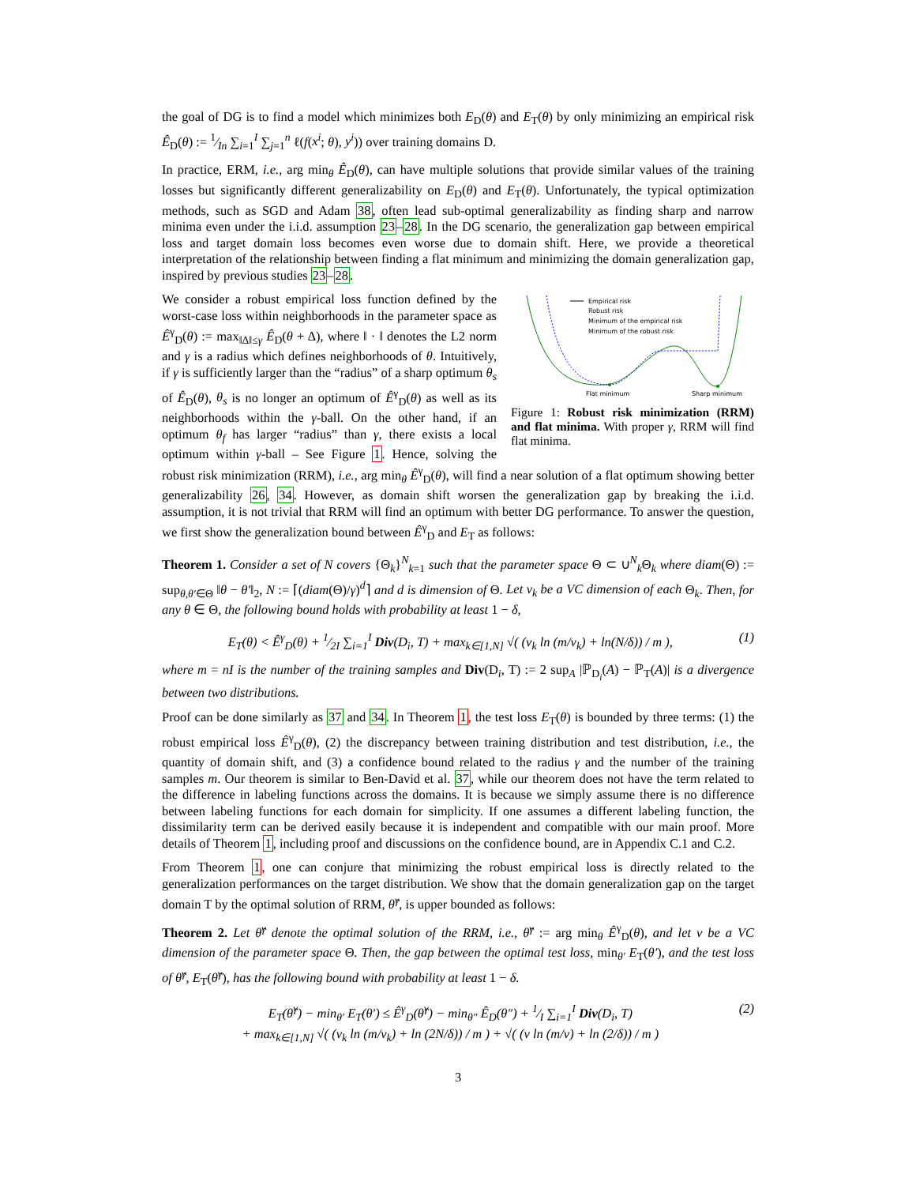the goal of DG is to find a model which minimizes both E<sub>D</sub>(θ) and E<sub>T</sub>(θ) by only minimizing an empirical risk Ê<sub>D</sub>(θ) := 1⁄In ∑<sub>i=1</sub><sup>I</sup> ∑<sub>j=1</sub><sup>n</sup> ℓ(f(x<sup>i</sup>; θ), y<sup>i</sup>)) over training domains D.
In practice, ERM, i.e., arg min<sub>θ</sub> Ê<sub>D</sub>(θ), can have multiple solutions that provide similar values of the training losses but significantly different generalizability on E<sub>D</sub>(θ) and E<sub>T</sub>(θ). Unfortunately, the typical optimization methods, such as SGD and Adam 38, often lead sub-optimal generalizability as finding sharp and narrow minima even under the i.i.d. assumption 23–28. In the DG scenario, the generalization gap between empirical loss and target domain loss becomes even worse due to domain shift. Here, we provide a theoretical interpretation of the relationship between finding a flat minimum and minimizing the domain generalization gap, inspired by previous studies 23–28.
Empirical risk
Robust risk
Minimum of the empirical risk
Minimum of the robust risk
Flat minimum
Sharp minimum
Figure 1: Robust risk minimization (RRM) and flat minima. With proper γ, RRM will find flat minima.
We consider a robust empirical loss function defined by the worst-case loss within neighborhoods in the parameter space as Ê<sup>γ</sup><sub>D</sub>(θ) := max<sub>‖Δ‖≤γ</sub> Ê<sub>D</sub>(θ + Δ), where ‖ · ‖ denotes the L2 norm and γ is a radius which defines neighborhoods of θ. Intuitively, if γ is sufficiently larger than the “radius” of a sharp optimum θ<sub>s</sub> of Ê<sub>D</sub>(θ), θ<sub>s</sub> is no longer an optimum of Ê<sup>γ</sup><sub>D</sub>(θ) as well as its neighborhoods within the γ-ball. On the other hand, if an optimum θ<sub>f</sub> has larger “radius” than γ, there exists a local optimum within γ-ball – See Figure 1. Hence, solving the robust risk minimization (RRM), i.e., arg min<sub>θ</sub> Ê<sup>γ</sup><sub>D</sub>(θ), will find a near solution of a flat optimum showing better generalizability 26, 34. However, as domain shift worsen the generalization gap by breaking the i.i.d. assumption, it is not trivial that RRM will find an optimum with better DG performance. To answer the question, we first show the generalization bound between Ê<sup>γ</sup><sub>D</sub> and E<sub>T</sub> as follows:
Theorem 1. Consider a set of N covers {Θ<sub>k</sub>}<sup>N</sup><sub>k=1</sub> such that the parameter space Θ ⊂ ∪<sup>N</sup><sub>k</sub>Θ<sub>k</sub> where diam(Θ) := sup<sub>θ,θ′∈Θ</sub> ‖θ − θ′‖<sub>2</sub>, N := ⌈(diam(Θ)/γ)<sup>d</sup>⌉ and d is dimension of Θ. Let v<sub>k</sub> be a VC dimension of each Θ<sub>k</sub>. Then, for any θ ∈ Θ, the following bound holds with probability at least 1 − δ,
E<sub>T</sub>(θ) < Ê<sup>γ</sup><sub>D</sub>(θ) + 1⁄2I ∑<sub>i=1</sub><sup>I</sup> Div(D<sub>i</sub>, T) + max<sub>k∈[1,N]</sub> √( (v<sub>k</sub> ln (m/v<sub>k</sub>) + ln(N/δ)) / m ), (1)
where m = nI is the number of the training samples and Div(D<sub>i</sub>, T) := 2 sup<sub>A</sub> |ℙ<sub>D<sub>i</sub></sub>(A) − ℙ<sub>T</sub>(A)| is a divergence between two distributions.
Proof can be done similarly as 37 and 34. In Theorem 1, the test loss E<sub>T</sub>(θ) is bounded by three terms: (1) the robust empirical loss Ê<sup>γ</sup><sub>D</sub>(θ), (2) the discrepancy between training distribution and test distribution, i.e., the quantity of domain shift, and (3) a confidence bound related to the radius γ and the number of the training samples m. Our theorem is similar to Ben-David et al. 37, while our theorem does not have the term related to the difference in labeling functions across the domains. It is because we simply assume there is no difference between labeling functions for each domain for simplicity. If one assumes a different labeling function, the dissimilarity term can be derived easily because it is independent and compatible with our main proof. More details of Theorem 1, including proof and discussions on the confidence bound, are in Appendix C.1 and C.2.
From Theorem 1, one can conjure that minimizing the robust empirical loss is directly related to the generalization performances on the target distribution. We show that the domain generalization gap on the target domain T by the optimal solution of RRM, θ̂<sup>γ</sup>, is upper bounded as follows:
Theorem 2. Let θ̂<sup>γ</sup> denote the optimal solution of the RRM, i.e., θ̂<sup>γ</sup> := arg min<sub>θ</sub> Ê<sup>γ</sup><sub>D</sub>(θ), and let v be a VC dimension of the parameter space Θ. Then, the gap between the optimal test loss, min<sub>θ′</sub> E<sub>T</sub>(θ′), and the test loss of θ̂<sup>γ</sup>, E<sub>T</sub>(θ̂<sup>γ</sup>), has the following bound with probability at least 1 − δ.
E<sub>T</sub>(θ̂<sup>γ</sup>) − min<sub>θ′</sub> E<sub>T</sub>(θ′) ≤ Ê<sup>γ</sup><sub>D</sub>(θ̂<sup>γ</sup>) − min<sub>θ″</sub> Ê<sub>D</sub>(θ″) + 1⁄I ∑<sub>i=1</sub><sup>I</sup> Div(D<sub>i</sub>, T)
+ max<sub>k∈[1,N]</sub> √( (v<sub>k</sub> ln (m/v<sub>k</sub>) + ln (2N/δ)) / m ) + √( (v ln (m/v) + ln (2/δ)) / m ) (2)
3